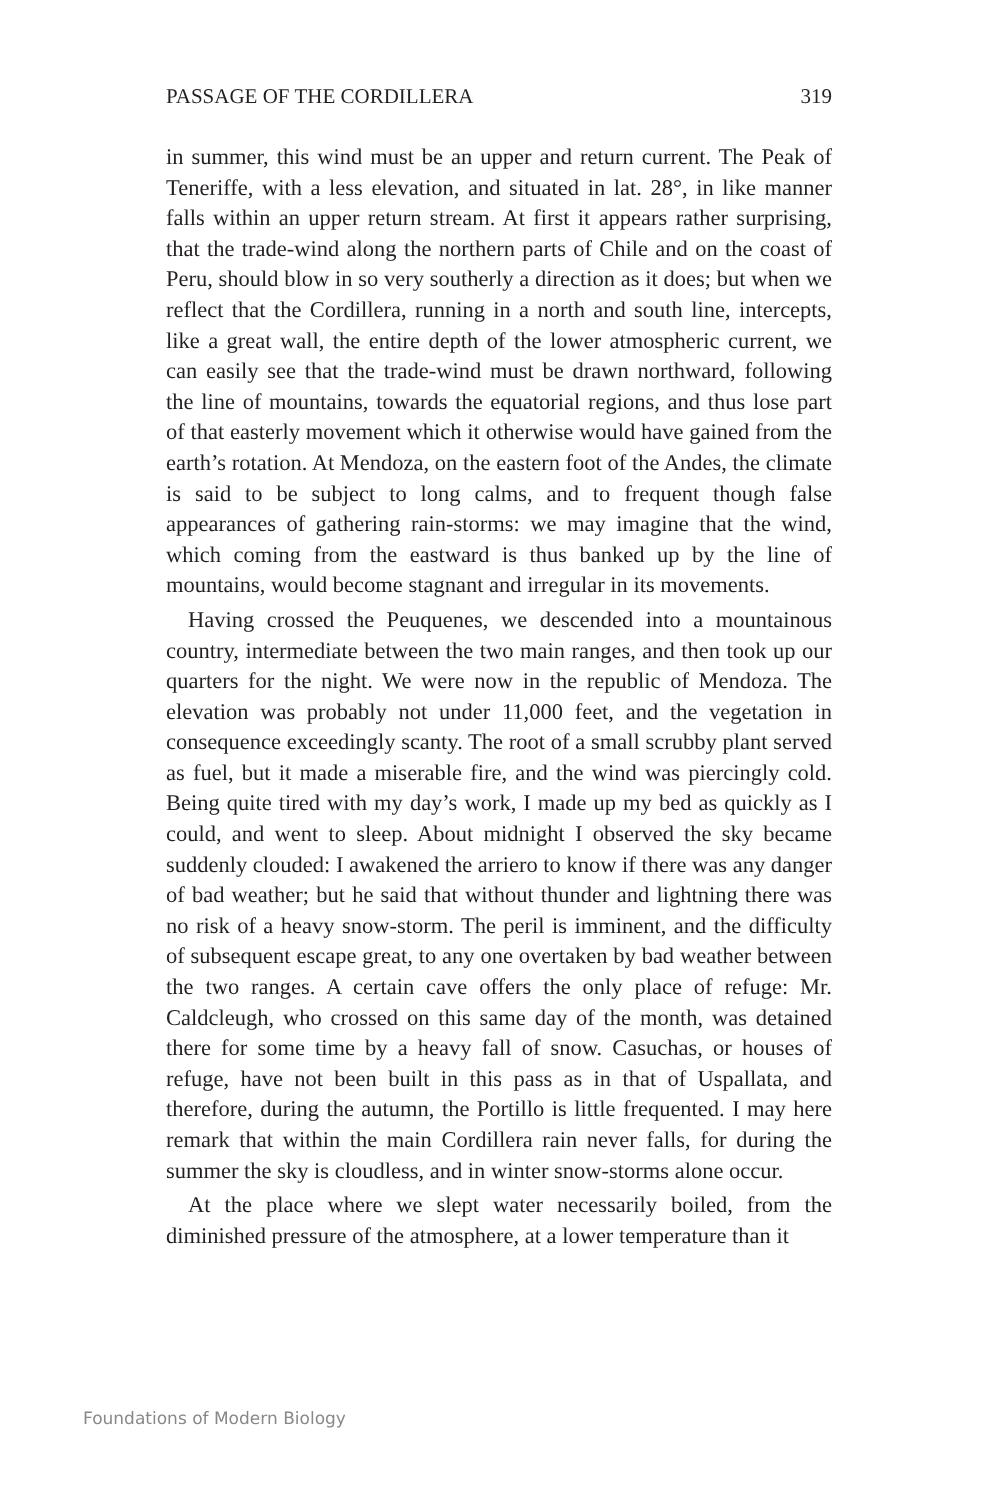PASSAGE OF THE CORDILLERA 319
in summer, this wind must be an upper and return current. The Peak of Teneriffe, with a less elevation, and situated in lat. 28°, in like manner falls within an upper return stream. At first it appears rather surprising, that the trade-wind along the northern parts of Chile and on the coast of Peru, should blow in so very southerly a direction as it does; but when we reflect that the Cordillera, running in a north and south line, intercepts, like a great wall, the entire depth of the lower atmospheric current, we can easily see that the trade-wind must be drawn northward, following the line of mountains, towards the equatorial regions, and thus lose part of that easterly movement which it otherwise would have gained from the earth’s rotation. At Mendoza, on the eastern foot of the Andes, the climate is said to be subject to long calms, and to frequent though false appearances of gathering rain-storms: we may imagine that the wind, which coming from the eastward is thus banked up by the line of mountains, would become stagnant and irregular in its movements.
Having crossed the Peuquenes, we descended into a mountainous country, intermediate between the two main ranges, and then took up our quarters for the night. We were now in the republic of Mendoza. The elevation was probably not under 11,000 feet, and the vegetation in consequence exceedingly scanty. The root of a small scrubby plant served as fuel, but it made a miserable fire, and the wind was piercingly cold. Being quite tired with my day’s work, I made up my bed as quickly as I could, and went to sleep. About midnight I observed the sky became suddenly clouded: I awakened the arriero to know if there was any danger of bad weather; but he said that without thunder and lightning there was no risk of a heavy snow-storm. The peril is imminent, and the difficulty of subsequent escape great, to any one overtaken by bad weather between the two ranges. A certain cave offers the only place of refuge: Mr. Caldcleugh, who crossed on this same day of the month, was detained there for some time by a heavy fall of snow. Casuchas, or houses of refuge, have not been built in this pass as in that of Uspallata, and therefore, during the autumn, the Portillo is little frequented. I may here remark that within the main Cordillera rain never falls, for during the summer the sky is cloudless, and in winter snow-storms alone occur.
At the place where we slept water necessarily boiled, from the diminished pressure of the atmosphere, at a lower temperature than it
Foundations of Modern Biology